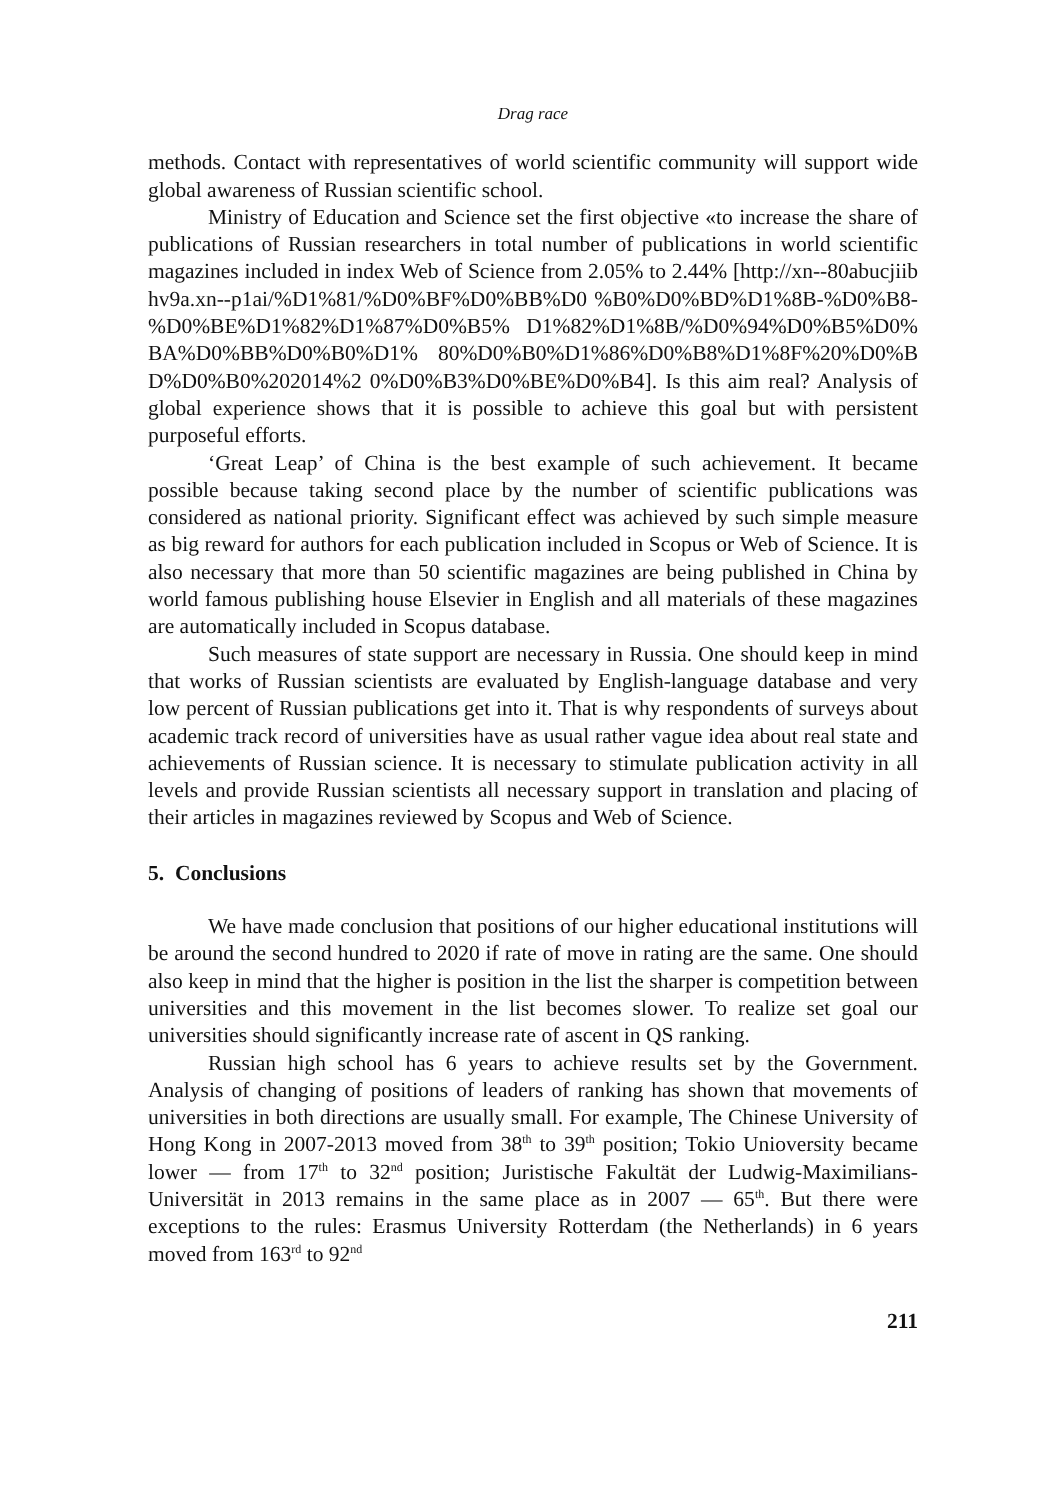Drag race
methods. Contact with representatives of world scientific community will support wide global awareness of Russian scientific school.
Ministry of Education and Science set the first objective «to increase the share of publications of Russian researchers in total number of publications in world scientific magazines included in index Web of Science from 2.05% to 2.44% [http://xn--80abucjiibhv9a.xn--p1ai/%D1%81/%D0%BF%D0%BB%D0 %B0%D0%BD%D1%8B-%D0%B8-%D0%BE%D1%82%D1%87%D0%B5% D1%82%D1%8B/%D0%94%D0%B5%D0%BA%D0%BB%D0%B0%D1% 80%D0%B0%D1%86%D0%B8%D1%8F%20%D0%BD%D0%B0%202014%2 0%D0%B3%D0%BE%D0%B4]. Is this aim real? Analysis of global experience shows that it is possible to achieve this goal but with persistent purposeful efforts.
‘Great Leap’ of China is the best example of such achievement. It became possible because taking second place by the number of scientific publications was considered as national priority. Significant effect was achieved by such simple measure as big reward for authors for each publication included in Scopus or Web of Science. It is also necessary that more than 50 scientific magazines are being published in China by world famous publishing house Elsevier in English and all materials of these magazines are automatically included in Scopus database.
Such measures of state support are necessary in Russia. One should keep in mind that works of Russian scientists are evaluated by English-language database and very low percent of Russian publications get into it. That is why respondents of surveys about academic track record of universities have as usual rather vague idea about real state and achievements of Russian science. It is necessary to stimulate publication activity in all levels and provide Russian scientists all necessary support in translation and placing of their articles in magazines reviewed by Scopus and Web of Science.
5. Conclusions
We have made conclusion that positions of our higher educational institutions will be around the second hundred to 2020 if rate of move in rating are the same. One should also keep in mind that the higher is position in the list the sharper is competition between universities and this movement in the list becomes slower. To realize set goal our universities should significantly increase rate of ascent in QS ranking.
Russian high school has 6 years to achieve results set by the Government. Analysis of changing of positions of leaders of ranking has shown that movements of universities in both directions are usually small. For example, The Chinese University of Hong Kong in 2007-2013 moved from 38<sup>th</sup> to 39<sup>th</sup> position; Tokio Unioversity became lower — from 17<sup>th</sup> to 32<sup>nd</sup> position; Juristische Fakultät der Ludwig-Maximilians-Universität in 2013 remains in the same place as in 2007 — 65<sup>th</sup>. But there were exceptions to the rules: Erasmus University Rotterdam (the Netherlands) in 6 years moved from 163<sup>rd</sup> to 92<sup>nd</sup>
211